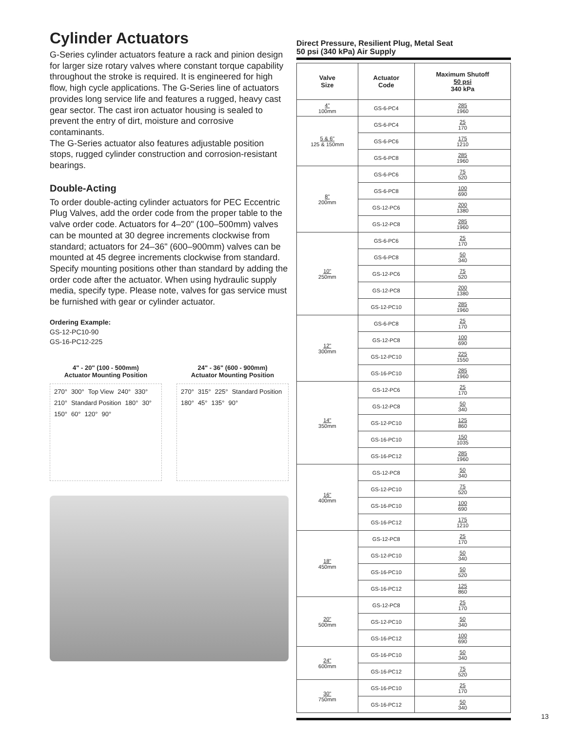Cylinder Actuators
G-Series cylinder actuators feature a rack and pinion design for larger size rotary valves where constant torque capability throughout the stroke is required. It is engineered for high flow, high cycle applications. The G-Series line of actuators provides long service life and features a rugged, heavy cast gear sector. The cast iron actuator housing is sealed to prevent the entry of dirt, moisture and corrosive contaminants.
The G-Series actuator also features adjustable position stops, rugged cylinder construction and corrosion-resistant bearings.
Double-Acting
To order double-acting cylinder actuators for PEC Eccentric Plug Valves, add the order code from the proper table to the valve order code. Actuators for 4–20" (100–500mm) valves can be mounted at 30 degree increments clockwise from standard; actuators for 24–36" (600–900mm) valves can be mounted at 45 degree increments clockwise from standard. Specify mounting positions other than standard by adding the order code after the actuator. When using hydraulic supply media, specify type. Please note, valves for gas service must be furnished with gear or cylinder actuator.
Ordering Example:
GS-12-PC10-90
GS-16-PC12-225
4" - 20" (100 - 500mm)
Actuator Mounting Position
270° 300° Top View 240° 330° 210° Standard Position 180° 30° 150° 60° 120° 90°
24" - 36" (600 - 900mm)
Actuator Mounting Position
270° 315° 225° Standard Position 180° 45° 135° 90°
Direct Pressure, Resilient Plug, Metal Seat
50 psi (340 kPa) Air Supply
| Valve Size | Actuator Code | Maximum Shutoff 50 psi 340 kPa |
| --- | --- | --- |
| 4" 100mm | GS-6-PC4 | 285 1960 |
| 5 & 6" 125 & 150mm | GS-6-PC4 | 25 170 |
| | GS-6-PC6 | 175 1210 |
| | GS-6-PC8 | 285 1960 |
| 8" 200mm | GS-6-PC6 | 75 520 |
| | GS-6-PC8 | 100 690 |
| | GS-12-PC6 | 200 1380 |
| | GS-12-PC8 | 285 1960 |
| 10" 250mm | GS-6-PC6 | 25 170 |
| | GS-6-PC8 | 50 340 |
| | GS-12-PC6 | 75 520 |
| | GS-12-PC8 | 200 1380 |
| | GS-12-PC10 | 285 1960 |
| 12" 300mm | GS-6-PC8 | 25 170 |
| | GS-12-PC8 | 100 690 |
| | GS-12-PC10 | 225 1550 |
| | GS-16-PC10 | 285 1960 |
| 14" 350mm | GS-12-PC6 | 25 170 |
| | GS-12-PC8 | 50 340 |
| | GS-12-PC10 | 125 860 |
| | GS-16-PC10 | 150 1035 |
| | GS-16-PC12 | 285 1960 |
| 16" 400mm | GS-12-PC8 | 50 340 |
| | GS-12-PC10 | 75 520 |
| | GS-16-PC10 | 100 690 |
| | GS-16-PC12 | 175 1210 |
| 18" 450mm | GS-12-PC8 | 25 170 |
| | GS-12-PC10 | 50 340 |
| | GS-16-PC10 | 50 520 |
| | GS-16-PC12 | 125 860 |
| 20" 500mm | GS-12-PC8 | 25 170 |
| | GS-12-PC10 | 50 340 |
| | GS-16-PC12 | 100 690 |
| 24" 600mm | GS-16-PC10 | 50 340 |
| | GS-16-PC12 | 75 520 |
| 30" 750mm | GS-16-PC10 | 25 170 |
| | GS-16-PC12 | 50 340 |
13